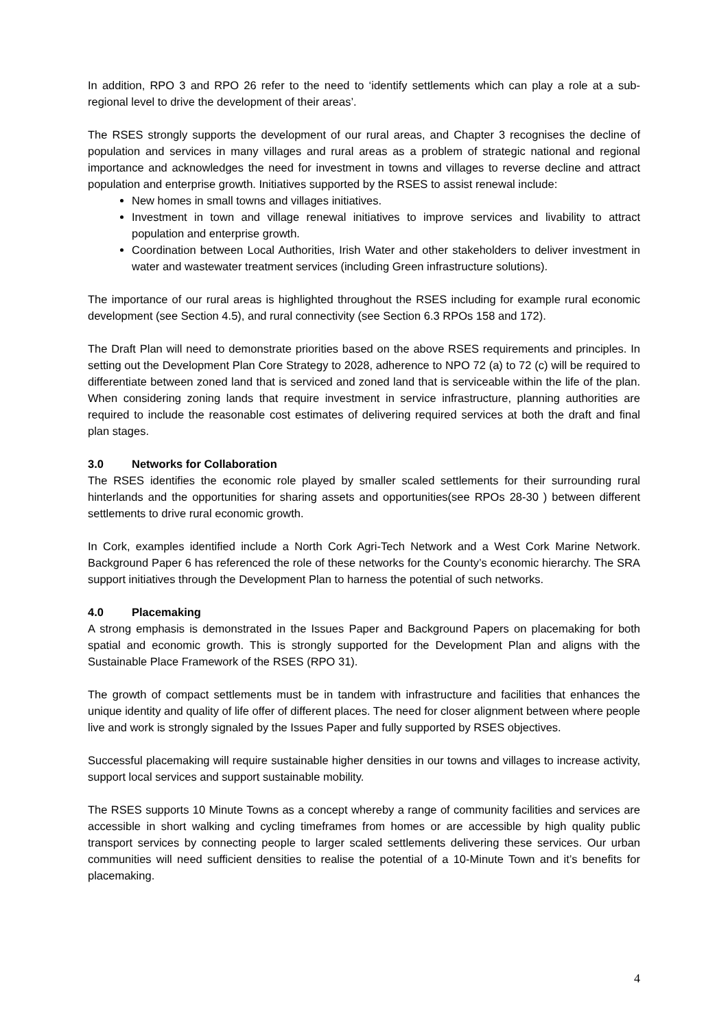In addition, RPO 3 and RPO 26 refer to the need to ‘identify settlements which can play a role at a sub-regional level to drive the development of their areas’.
The RSES strongly supports the development of our rural areas, and Chapter 3 recognises the decline of population and services in many villages and rural areas as a problem of strategic national and regional importance and acknowledges the need for investment in towns and villages to reverse decline and attract population and enterprise growth. Initiatives supported by the RSES to assist renewal include:
New homes in small towns and villages initiatives.
Investment in town and village renewal initiatives to improve services and livability to attract population and enterprise growth.
Coordination between Local Authorities, Irish Water and other stakeholders to deliver investment in water and wastewater treatment services (including Green infrastructure solutions).
The importance of our rural areas is highlighted throughout the RSES including for example rural economic development (see Section 4.5), and rural connectivity (see Section 6.3 RPOs 158 and 172).
The Draft Plan will need to demonstrate priorities based on the above RSES requirements and principles. In setting out the Development Plan Core Strategy to 2028, adherence to NPO 72 (a) to 72 (c) will be required to differentiate between zoned land that is serviced and zoned land that is serviceable within the life of the plan. When considering zoning lands that require investment in service infrastructure, planning authorities are required to include the reasonable cost estimates of delivering required services at both the draft and final plan stages.
3.0 Networks for Collaboration
The RSES identifies the economic role played by smaller scaled settlements for their surrounding rural hinterlands and the opportunities for sharing assets and opportunities(see RPOs 28-30 ) between different settlements to drive rural economic growth.
In Cork, examples identified include a North Cork Agri-Tech Network and a West Cork Marine Network. Background Paper 6 has referenced the role of these networks for the County’s economic hierarchy. The SRA support initiatives through the Development Plan to harness the potential of such networks.
4.0 Placemaking
A strong emphasis is demonstrated in the Issues Paper and Background Papers on placemaking for both spatial and economic growth. This is strongly supported for the Development Plan and aligns with the Sustainable Place Framework of the RSES (RPO 31).
The growth of compact settlements must be in tandem with infrastructure and facilities that enhances the unique identity and quality of life offer of different places. The need for closer alignment between where people live and work is strongly signaled by the Issues Paper and fully supported by RSES objectives.
Successful placemaking will require sustainable higher densities in our towns and villages to increase activity, support local services and support sustainable mobility.
The RSES supports 10 Minute Towns as a concept whereby a range of community facilities and services are accessible in short walking and cycling timeframes from homes or are accessible by high quality public transport services by connecting people to larger scaled settlements delivering these services. Our urban communities will need sufficient densities to realise the potential of a 10-Minute Town and it’s benefits for placemaking.
4